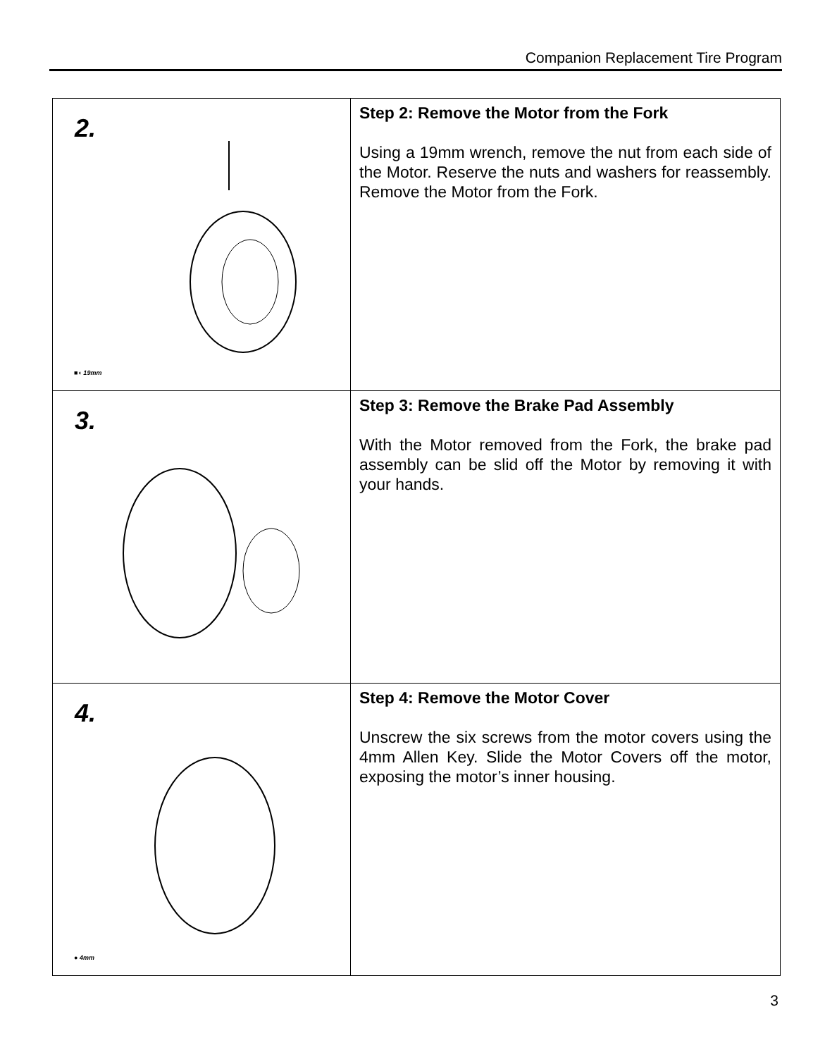Companion Replacement Tire Program
| 2. ■◖ 19mm | Step 2: Remove the Motor from the Fork Using a 19mm wrench, remove the nut from each side of the Motor. Reserve the nuts and washers for reassembly. Remove the Motor from the Fork. |
| 3. | Step 3: Remove the Brake Pad Assembly With the Motor removed from the Fork, the brake pad assembly can be slid off the Motor by removing it with your hands. |
| 4. ● 4mm | Step 4: Remove the Motor Cover Unscrew the six screws from the motor covers using the 4mm Allen Key. Slide the Motor Covers off the motor, exposing the motor’s inner housing. |
3